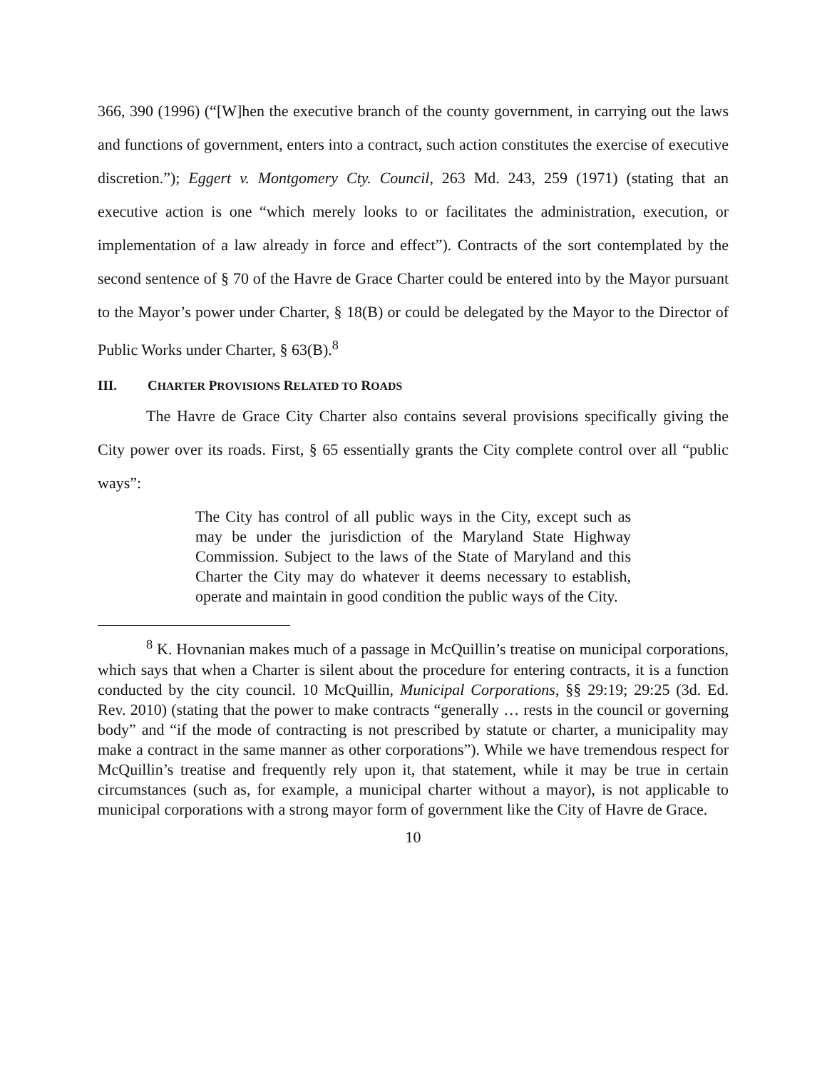366, 390 (1996) (“[W]hen the executive branch of the county government, in carrying out the laws and functions of government, enters into a contract, such action constitutes the exercise of executive discretion.”); Eggert v. Montgomery Cty. Council, 263 Md. 243, 259 (1971) (stating that an executive action is one “which merely looks to or facilitates the administration, execution, or implementation of a law already in force and effect”). Contracts of the sort contemplated by the second sentence of § 70 of the Havre de Grace Charter could be entered into by the Mayor pursuant to the Mayor’s power under Charter, § 18(B) or could be delegated by the Mayor to the Director of Public Works under Charter, § 63(B).<sup>8</sup>
III. CHARTER PROVISIONS RELATED TO ROADS
The Havre de Grace City Charter also contains several provisions specifically giving the City power over its roads. First, § 65 essentially grants the City complete control over all “public ways”:
The City has control of all public ways in the City, except such as may be under the jurisdiction of the Maryland State Highway Commission. Subject to the laws of the State of Maryland and this Charter the City may do whatever it deems necessary to establish, operate and maintain in good condition the public ways of the City.
<sup>8</sup> K. Hovnanian makes much of a passage in McQuillin’s treatise on municipal corporations, which says that when a Charter is silent about the procedure for entering contracts, it is a function conducted by the city council. 10 McQuillin, Municipal Corporations, §§ 29:19; 29:25 (3d. Ed. Rev. 2010) (stating that the power to make contracts “generally … rests in the council or governing body” and “if the mode of contracting is not prescribed by statute or charter, a municipality may make a contract in the same manner as other corporations”). While we have tremendous respect for McQuillin’s treatise and frequently rely upon it, that statement, while it may be true in certain circumstances (such as, for example, a municipal charter without a mayor), is not applicable to municipal corporations with a strong mayor form of government like the City of Havre de Grace.
10